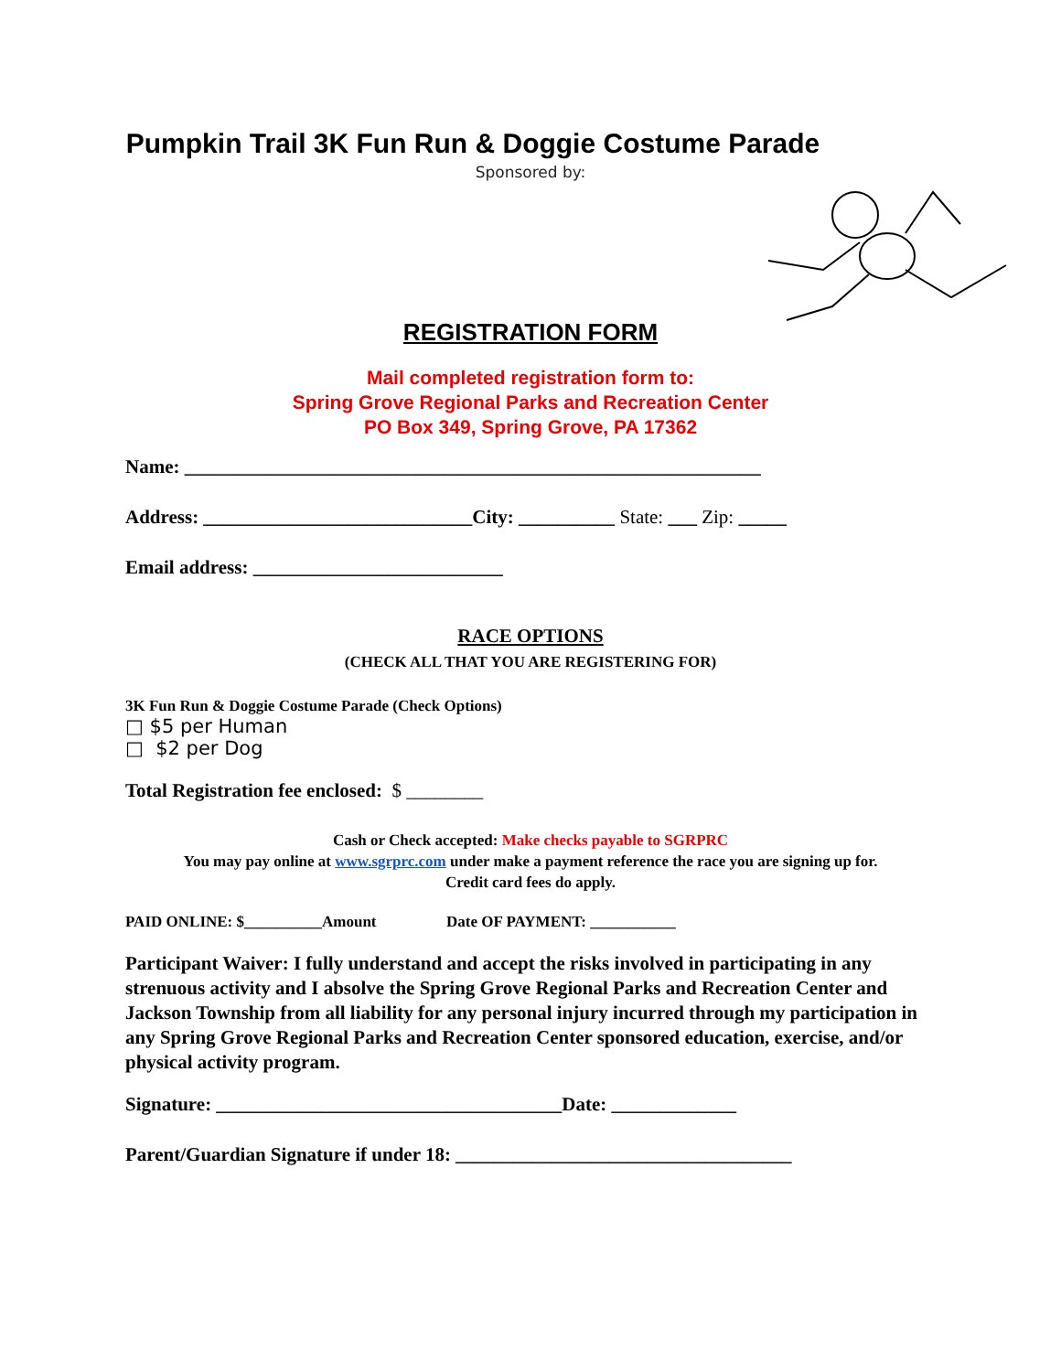Pumpkin Trail 3K Fun Run & Doggie Costume Parade
Sponsored by:
REGISTRATION FORM
Mail completed registration form to:
Spring Grove Regional Parks and Recreation Center
PO Box 349, Spring Grove, PA 17362
Name: ____________________________________________________________
Address: ____________________________City: __________ State: ___ Zip: _____
Email address: __________________________
RACE OPTIONS
(CHECK ALL THAT YOU ARE REGISTERING FOR)
3K Fun Run & Doggie Costume Parade (Check Options)
□ $5 per Human
□ $2 per Dog
Total Registration fee enclosed: $ ________
Cash or Check accepted: Make checks payable to SGRPRC
You may pay online at www.sgrprc.com under make a payment reference the race you are signing up for.
Credit card fees do apply.
PAID ONLINE: $__________Amount Date OF PAYMENT: ___________
Participant Waiver: I fully understand and accept the risks involved in participating in any strenuous activity and I absolve the Spring Grove Regional Parks and Recreation Center and Jackson Township from all liability for any personal injury incurred through my participation in any Spring Grove Regional Parks and Recreation Center sponsored education, exercise, and/or physical activity program.
Signature: ____________________________________Date: _____________
Parent/Guardian Signature if under 18: ___________________________________